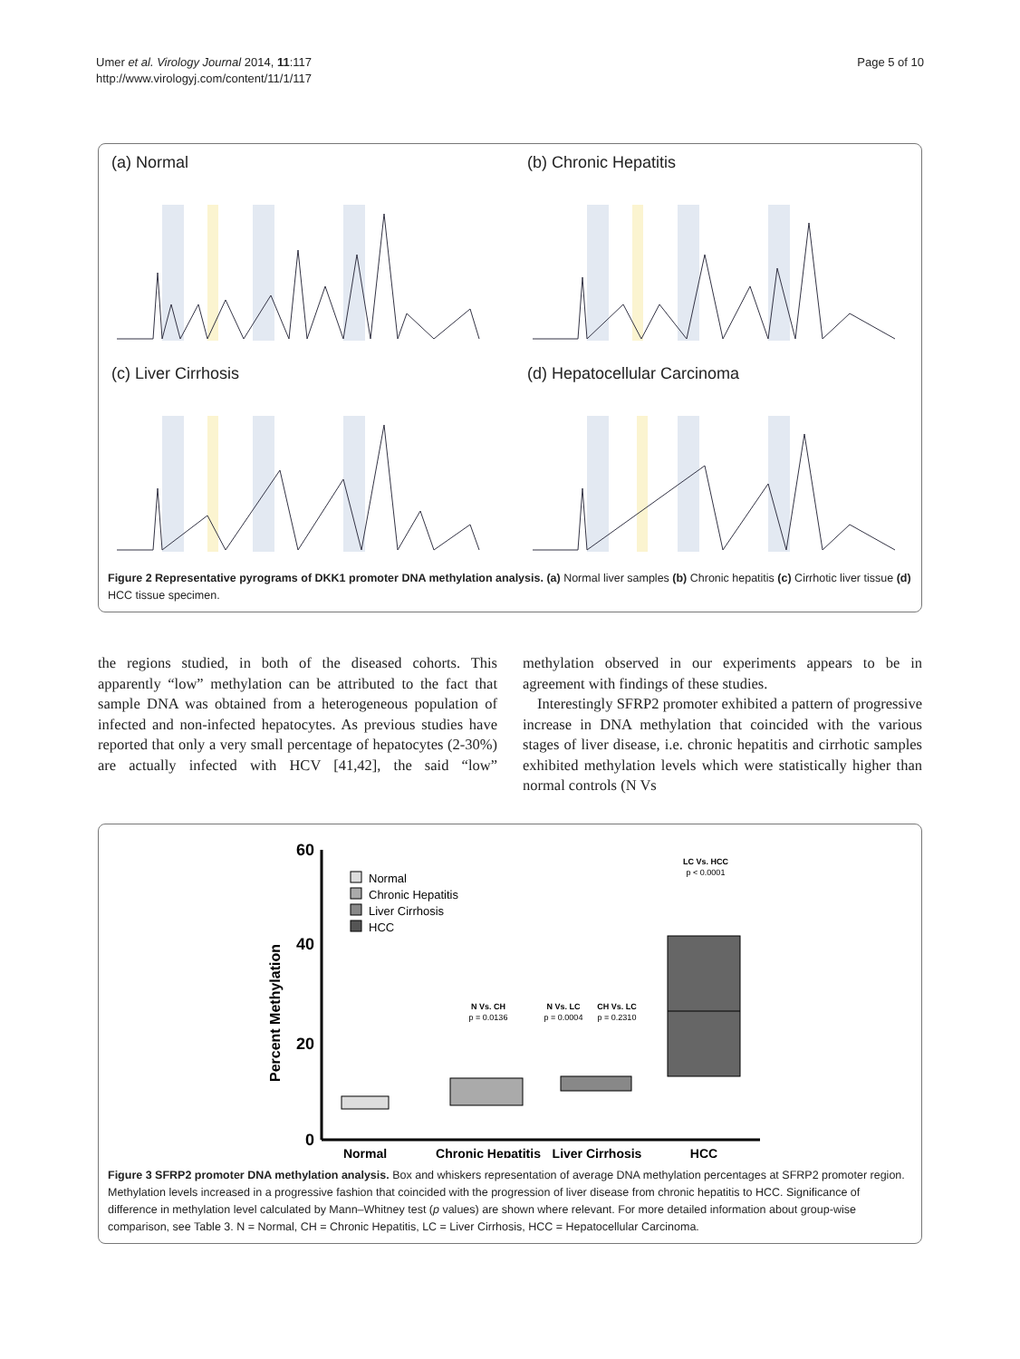Umer et al. Virology Journal 2014, 11:117
http://www.virologyj.com/content/11/1/117
Page 5 of 10
(a) Normal
(b) Chronic Hepatitis
(c) Liver Cirrhosis
(d) Hepatocellular Carcinoma
Figure 2 Representative pyrograms of DKK1 promoter DNA methylation analysis. (a) Normal liver samples (b) Chronic hepatitis (c) Cirrhotic liver tissue (d) HCC tissue specimen.
the regions studied, in both of the diseased cohorts. This apparently “low” methylation can be attributed to the fact that sample DNA was obtained from a heterogeneous population of infected and non-infected hepatocytes. As previous studies have reported that only a very small percentage of hepatocytes (2-30%) are actually infected with HCV [41,42], the said “low” methylation observed in our experiments appears to be in agreement with findings of these studies.
Interestingly SFRP2 promoter exhibited a pattern of progressive increase in DNA methylation that coincided with the various stages of liver disease, i.e. chronic hepatitis and cirrhotic samples exhibited methylation levels which were statistically higher than normal controls (N Vs
Percent Methylation
60
40
20
0
Normal
Chronic Hepatitis
Liver Cirrhosis
HCC
N Vs. CH
p = 0.0136
N Vs. LC
p = 0.0004
CH Vs. LC
p = 0.2310
LC Vs. HCC
p < 0.0001
Normal
Chronic Hepatitis
Liver Cirrhosis
HCC
Figure 3 SFRP2 promoter DNA methylation analysis. Box and whiskers representation of average DNA methylation percentages at SFRP2 promoter region. Methylation levels increased in a progressive fashion that coincided with the progression of liver disease from chronic hepatitis to HCC. Significance of difference in methylation level calculated by Mann–Whitney test (p values) are shown where relevant. For more detailed information about group-wise comparison, see Table 3. N = Normal, CH = Chronic Hepatitis, LC = Liver Cirrhosis, HCC = Hepatocellular Carcinoma.